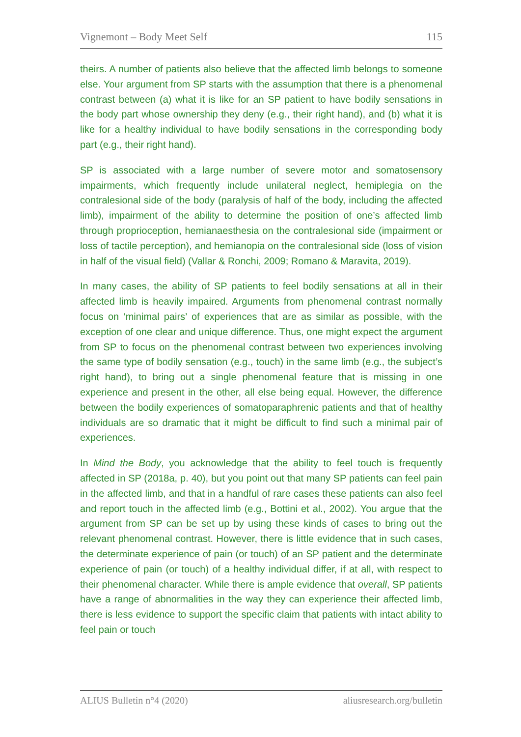Vignemont – Body Meet Self 115
theirs. A number of patients also believe that the affected limb belongs to someone else. Your argument from SP starts with the assumption that there is a phenomenal contrast between (a) what it is like for an SP patient to have bodily sensations in the body part whose ownership they deny (e.g., their right hand), and (b) what it is like for a healthy individual to have bodily sensations in the corresponding body part (e.g., their right hand).
SP is associated with a large number of severe motor and somatosensory impairments, which frequently include unilateral neglect, hemiplegia on the contralesional side of the body (paralysis of half of the body, including the affected limb), impairment of the ability to determine the position of one’s affected limb through proprioception, hemianaesthesia on the contralesional side (impairment or loss of tactile perception), and hemianopia on the contralesional side (loss of vision in half of the visual field) (Vallar & Ronchi, 2009; Romano & Maravita, 2019).
In many cases, the ability of SP patients to feel bodily sensations at all in their affected limb is heavily impaired. Arguments from phenomenal contrast normally focus on ‘minimal pairs’ of experiences that are as similar as possible, with the exception of one clear and unique difference. Thus, one might expect the argument from SP to focus on the phenomenal contrast between two experiences involving the same type of bodily sensation (e.g., touch) in the same limb (e.g., the subject’s right hand), to bring out a single phenomenal feature that is missing in one experience and present in the other, all else being equal. However, the difference between the bodily experiences of somatoparaphrenic patients and that of healthy individuals are so dramatic that it might be difficult to find such a minimal pair of experiences.
In Mind the Body, you acknowledge that the ability to feel touch is frequently affected in SP (2018a, p. 40), but you point out that many SP patients can feel pain in the affected limb, and that in a handful of rare cases these patients can also feel and report touch in the affected limb (e.g., Bottini et al., 2002). You argue that the argument from SP can be set up by using these kinds of cases to bring out the relevant phenomenal contrast. However, there is little evidence that in such cases, the determinate experience of pain (or touch) of an SP patient and the determinate experience of pain (or touch) of a healthy individual differ, if at all, with respect to their phenomenal character. While there is ample evidence that overall, SP patients have a range of abnormalities in the way they can experience their affected limb, there is less evidence to support the specific claim that patients with intact ability to feel pain or touch
ALIUS Bulletin n°4 (2020) aliusresearch.org/bulletin